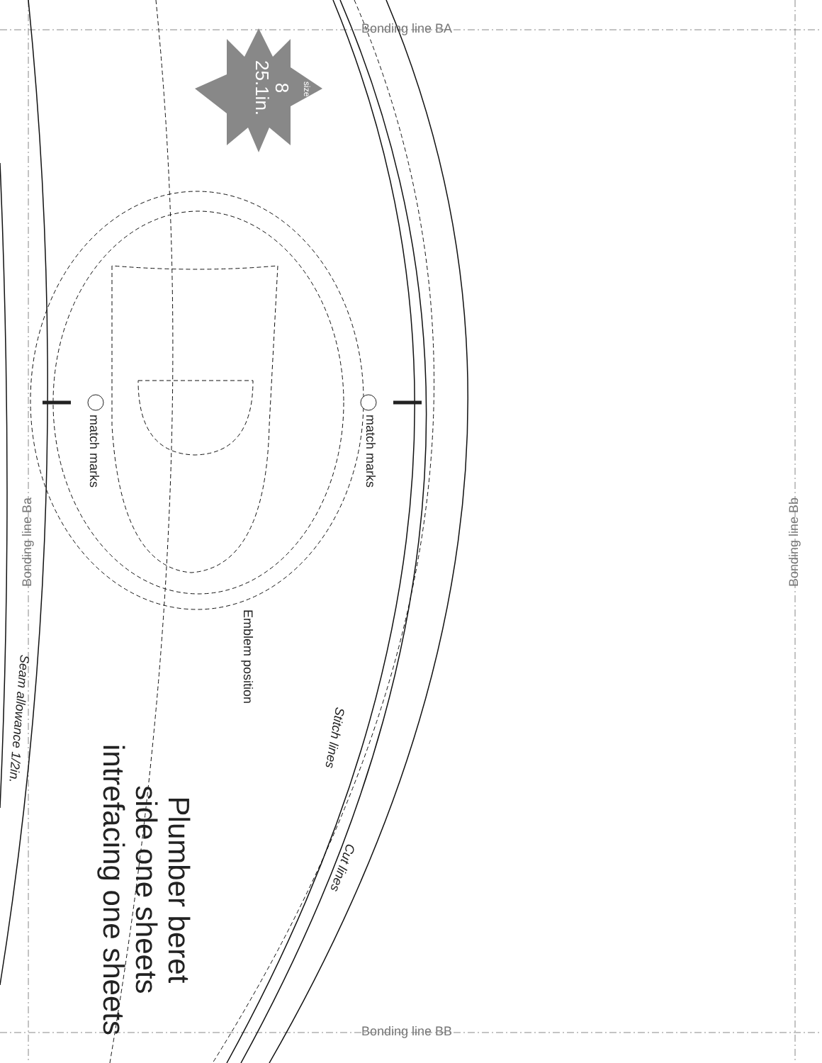Bonding line BA
Bonding line BB
Bonding line Ba Bonding line Bb
match marks match marks
Emblem position
Stitch lines
Cut lines
Seam allowance 1/2in.
Plumber beret
side one sheets
intrefacing one sheets
size
8
25.1in.